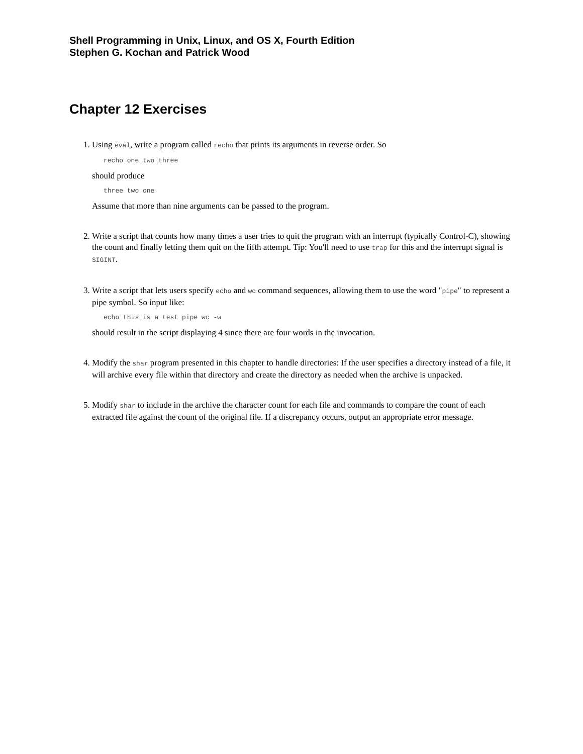Shell Programming in Unix, Linux, and OS X, Fourth Edition
Stephen G. Kochan and Patrick Wood
Chapter 12 Exercises
1. Using eval, write a program called recho that prints its arguments in reverse order. So
recho one two three
should produce
three two one
Assume that more than nine arguments can be passed to the program.
2. Write a script that counts how many times a user tries to quit the program with an interrupt (typically Control-C), showing the count and finally letting them quit on the fifth attempt. Tip: You'll need to use trap for this and the interrupt signal is SIGINT.
3. Write a script that lets users specify echo and wc command sequences, allowing them to use the word "pipe" to represent a pipe symbol. So input like:
echo this is a test pipe wc -w
should result in the script displaying 4 since there are four words in the invocation.
4. Modify the shar program presented in this chapter to handle directories: If the user specifies a directory instead of a file, it will archive every file within that directory and create the directory as needed when the archive is unpacked.
5. Modify shar to include in the archive the character count for each file and commands to compare the count of each extracted file against the count of the original file. If a discrepancy occurs, output an appropriate error message.